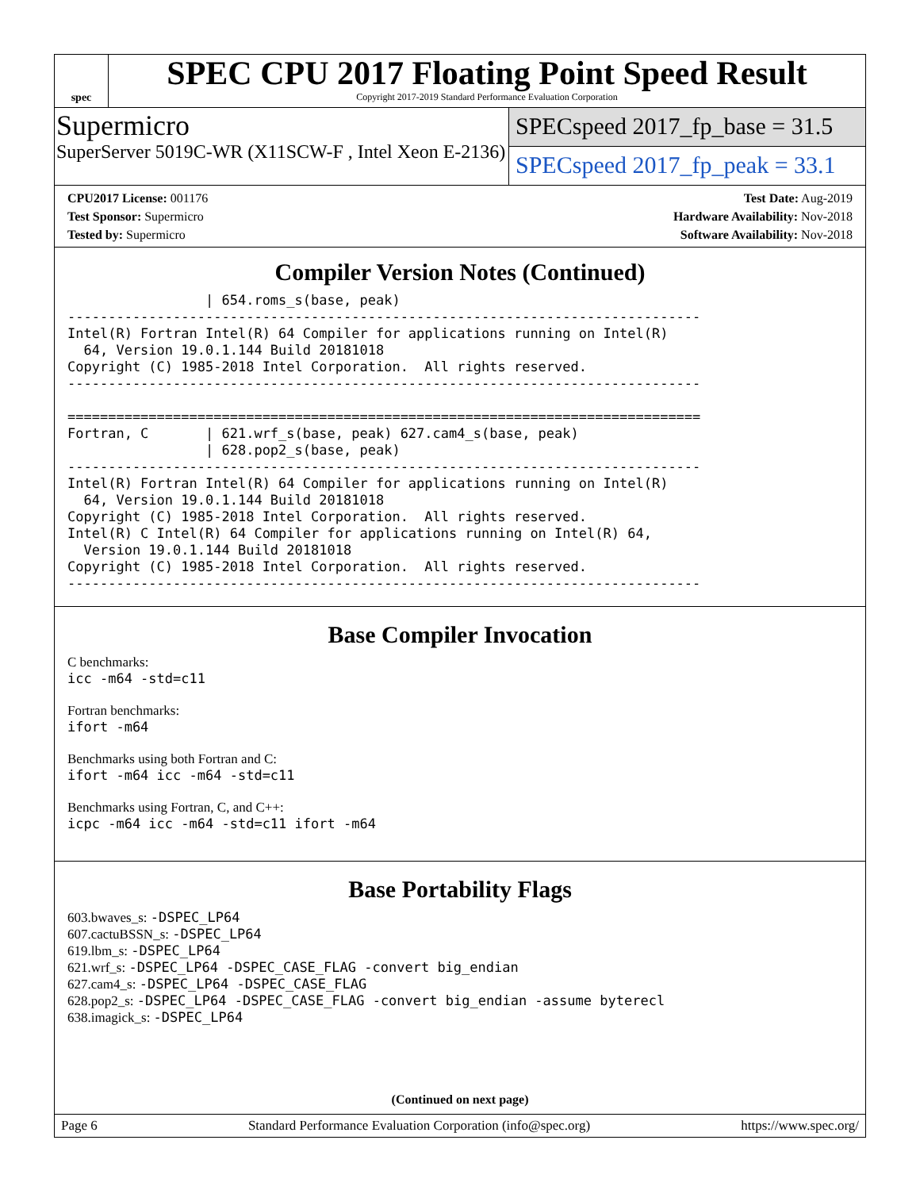spec
SPEC CPU 2017 Floating Point Speed Result
Copyright 2017-2019 Standard Performance Evaluation Corporation
Supermicro
SuperServer 5019C-WR (X11SCW-F , Intel Xeon E-2136)
SPECspeed 2017_fp_base = 31.5
SPECspeed 2017_fp_peak = 33.1
CPU2017 License: 001176
Test Sponsor: Supermicro
Tested by: Supermicro
Test Date: Aug-2019
Hardware Availability: Nov-2018
Software Availability: Nov-2018
Compiler Version Notes (Continued)
                 | 654.roms_s(base, peak)
------------------------------------------------------------------------------
Intel(R) Fortran Intel(R) 64 Compiler for applications running on Intel(R)
  64, Version 19.0.1.144 Build 20181018
Copyright (C) 1985-2018 Intel Corporation.  All rights reserved.
------------------------------------------------------------------------------

==============================================================================
Fortran, C       | 621.wrf_s(base, peak) 627.cam4_s(base, peak)
                 | 628.pop2_s(base, peak)
------------------------------------------------------------------------------
Intel(R) Fortran Intel(R) 64 Compiler for applications running on Intel(R)
  64, Version 19.0.1.144 Build 20181018
Copyright (C) 1985-2018 Intel Corporation.  All rights reserved.
Intel(R) C Intel(R) 64 Compiler for applications running on Intel(R) 64,
  Version 19.0.1.144 Build 20181018
Copyright (C) 1985-2018 Intel Corporation.  All rights reserved.
------------------------------------------------------------------------------
Base Compiler Invocation
C benchmarks:
icc -m64 -std=c11
Fortran benchmarks:
ifort -m64
Benchmarks using both Fortran and C:
ifort -m64 icc -m64 -std=c11
Benchmarks using Fortran, C, and C++:
icpc -m64 icc -m64 -std=c11 ifort -m64
Base Portability Flags
603.bwaves_s: -DSPEC_LP64
607.cactuBSSN_s: -DSPEC_LP64
619.lbm_s: -DSPEC_LP64
621.wrf_s: -DSPEC_LP64 -DSPEC_CASE_FLAG -convert big_endian
627.cam4_s: -DSPEC_LP64 -DSPEC_CASE_FLAG
628.pop2_s: -DSPEC_LP64 -DSPEC_CASE_FLAG -convert big_endian -assume byterecl
638.imagick_s: -DSPEC_LP64
(Continued on next page)
Page 6 Standard Performance Evaluation Corporation (info@spec.org) https://www.spec.org/